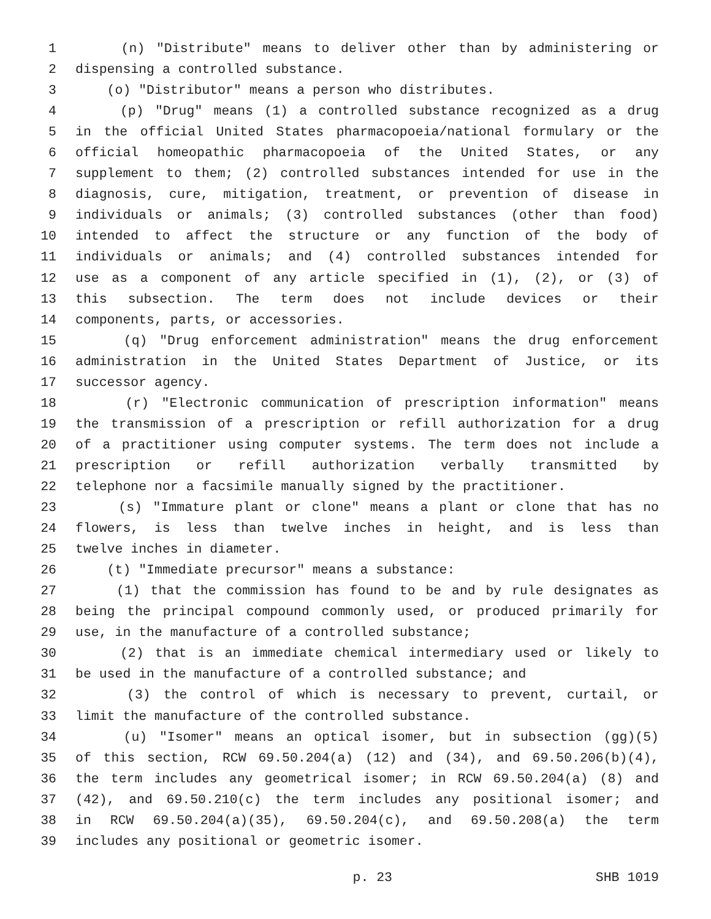1 (n) "Distribute" means to deliver other than by administering or
2 dispensing a controlled substance.
3 (o) "Distributor" means a person who distributes.
4 (p) "Drug" means (1) a controlled substance recognized as a drug
5 in the official United States pharmacopoeia/national formulary or the
6 official homeopathic pharmacopoeia of the United States, or any
7 supplement to them; (2) controlled substances intended for use in the
8 diagnosis, cure, mitigation, treatment, or prevention of disease in
9 individuals or animals; (3) controlled substances (other than food)
10 intended to affect the structure or any function of the body of
11 individuals or animals; and (4) controlled substances intended for
12 use as a component of any article specified in (1), (2), or (3) of
13 this subsection. The term does not include devices or their
14 components, parts, or accessories.
15 (q) "Drug enforcement administration" means the drug enforcement
16 administration in the United States Department of Justice, or its
17 successor agency.
18 (r) "Electronic communication of prescription information" means
19 the transmission of a prescription or refill authorization for a drug
20 of a practitioner using computer systems. The term does not include a
21 prescription or refill authorization verbally transmitted by
22 telephone nor a facsimile manually signed by the practitioner.
23 (s) "Immature plant or clone" means a plant or clone that has no
24 flowers, is less than twelve inches in height, and is less than
25 twelve inches in diameter.
26 (t) "Immediate precursor" means a substance:
27 (1) that the commission has found to be and by rule designates as
28 being the principal compound commonly used, or produced primarily for
29 use, in the manufacture of a controlled substance;
30 (2) that is an immediate chemical intermediary used or likely to
31 be used in the manufacture of a controlled substance; and
32 (3) the control of which is necessary to prevent, curtail, or
33 limit the manufacture of the controlled substance.
34 (u) "Isomer" means an optical isomer, but in subsection (gg)(5)
35 of this section, RCW 69.50.204(a) (12) and (34), and 69.50.206(b)(4),
36 the term includes any geometrical isomer; in RCW 69.50.204(a) (8) and
37 (42), and 69.50.210(c) the term includes any positional isomer; and
38 in RCW 69.50.204(a)(35), 69.50.204(c), and 69.50.208(a) the term
39 includes any positional or geometric isomer.
p. 23 SHB 1019